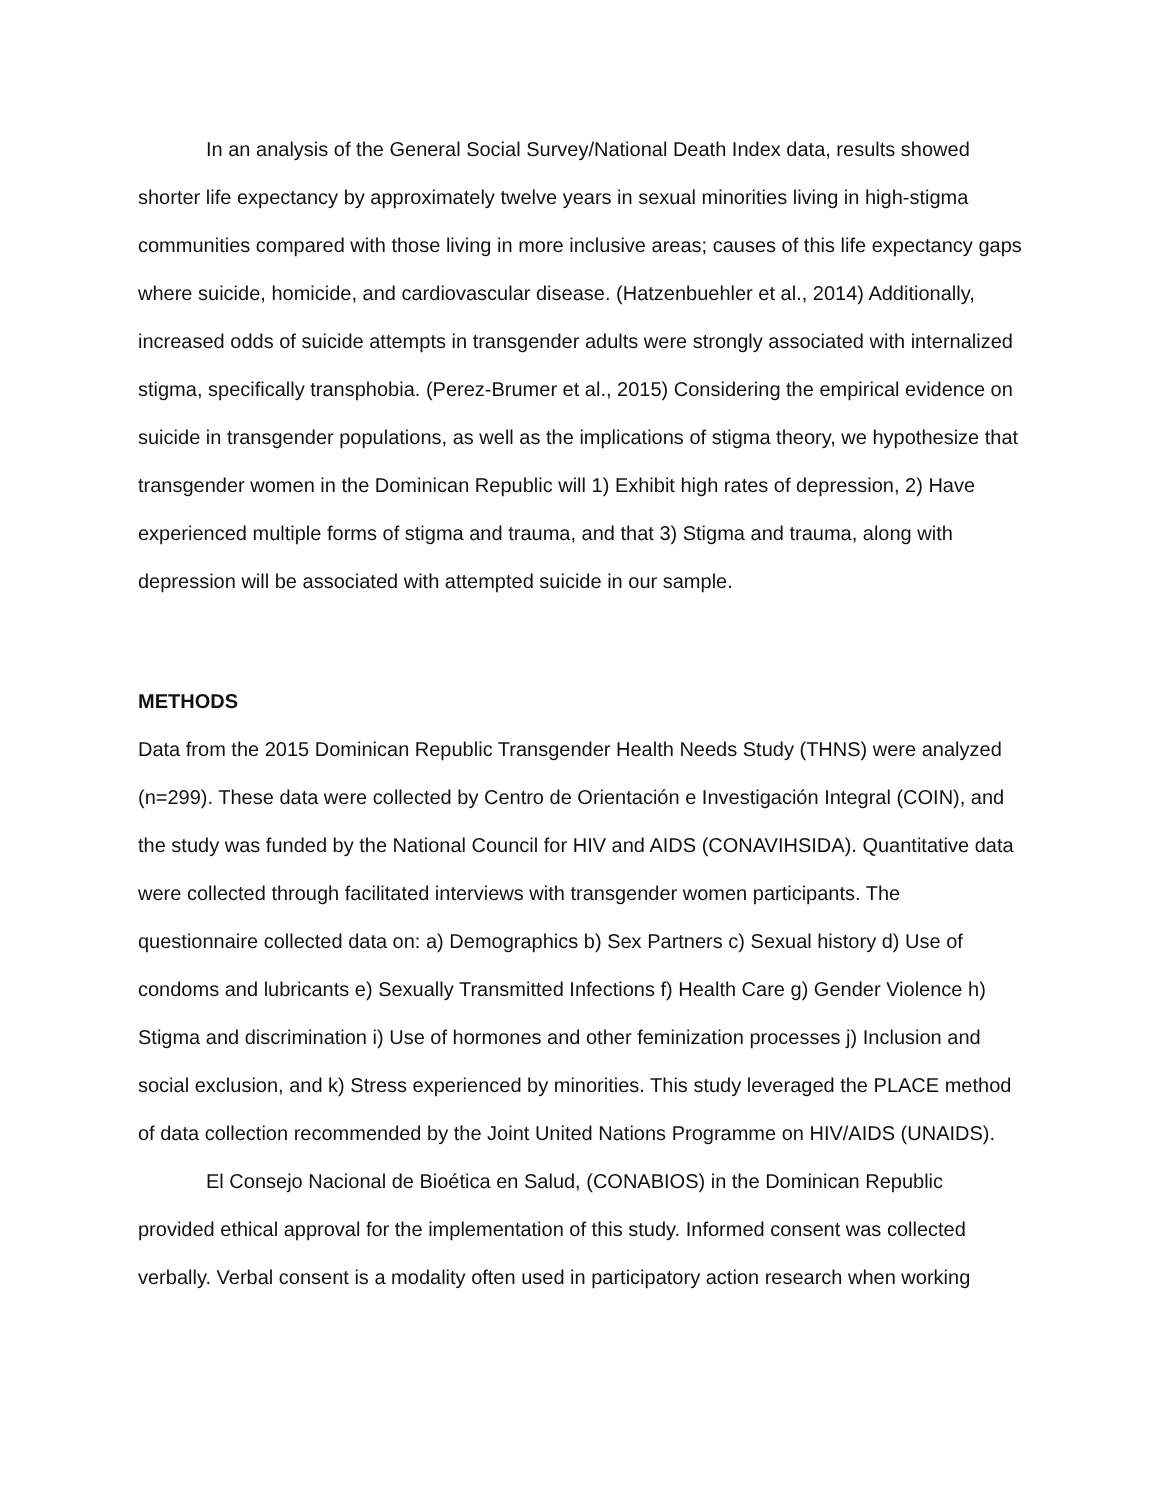In an analysis of the General Social Survey/National Death Index data, results showed shorter life expectancy by approximately twelve years in sexual minorities living in high-stigma communities compared with those living in more inclusive areas; causes of this life expectancy gaps where suicide, homicide, and cardiovascular disease. (Hatzenbuehler et al., 2014) Additionally, increased odds of suicide attempts in transgender adults were strongly associated with internalized stigma, specifically transphobia. (Perez-Brumer et al., 2015) Considering the empirical evidence on suicide in transgender populations, as well as the implications of stigma theory, we hypothesize that transgender women in the Dominican Republic will 1) Exhibit high rates of depression, 2) Have experienced multiple forms of stigma and trauma, and that 3) Stigma and trauma, along with depression will be associated with attempted suicide in our sample.
METHODS
Data from the 2015 Dominican Republic Transgender Health Needs Study (THNS) were analyzed (n=299). These data were collected by Centro de Orientación e Investigación Integral (COIN), and the study was funded by the National Council for HIV and AIDS (CONAVIHSIDA). Quantitative data were collected through facilitated interviews with transgender women participants. The questionnaire collected data on: a) Demographics b) Sex Partners c) Sexual history d) Use of condoms and lubricants e) Sexually Transmitted Infections f) Health Care g) Gender Violence h) Stigma and discrimination i) Use of hormones and other feminization processes j) Inclusion and social exclusion, and k) Stress experienced by minorities. This study leveraged the PLACE method of data collection recommended by the Joint United Nations Programme on HIV/AIDS (UNAIDS).
El Consejo Nacional de Bioética en Salud, (CONABIOS) in the Dominican Republic provided ethical approval for the implementation of this study. Informed consent was collected verbally. Verbal consent is a modality often used in participatory action research when working